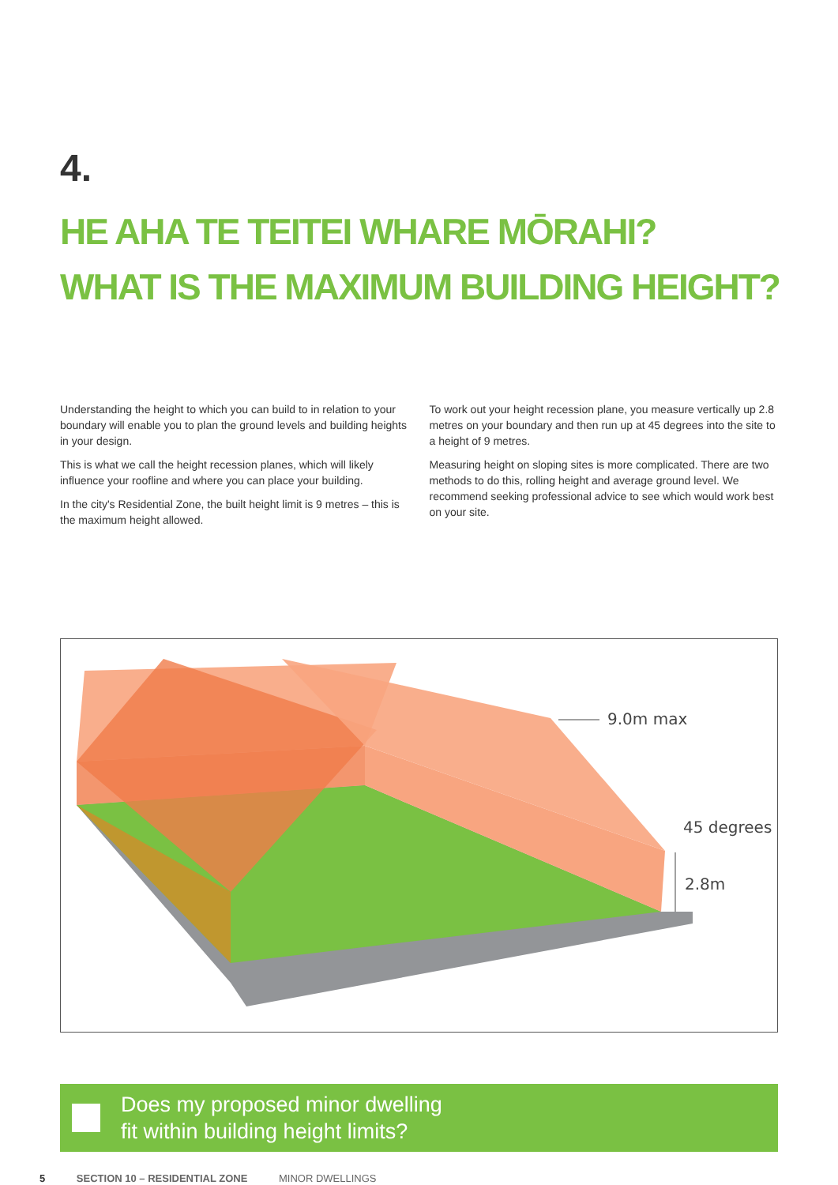4.
HE AHA TE TEITEI WHARE MŌRAHI?
WHAT IS THE MAXIMUM BUILDING HEIGHT?
Understanding the height to which you can build to in relation to your boundary will enable you to plan the ground levels and building heights in your design.
This is what we call the height recession planes, which will likely influence your roofline and where you can place your building.
In the city's Residential Zone, the built height limit is 9 metres – this is the maximum height allowed.
To work out your height recession plane, you measure vertically up 2.8 metres on your boundary and then run up at 45 degrees into the site to a height of 9 metres.
Measuring height on sloping sites is more complicated. There are two methods to do this, rolling height and average ground level. We recommend seeking professional advice to see which would work best on your site.
9.0m max
45 degrees
2.8m
Does my proposed minor dwelling
fit within building height limits?
5 SECTION 10 – RESIDENTIAL ZONE MINOR DWELLINGS